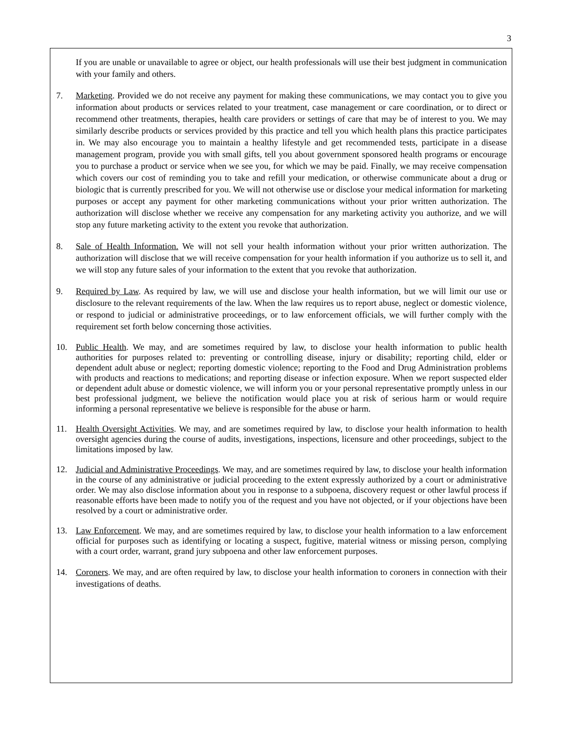3
If you are unable or unavailable to agree or object, our health professionals will use their best judgment in communication with your family and others.
7. Marketing. Provided we do not receive any payment for making these communications, we may contact you to give you information about products or services related to your treatment, case management or care coordination, or to direct or recommend other treatments, therapies, health care providers or settings of care that may be of interest to you. We may similarly describe products or services provided by this practice and tell you which health plans this practice participates in. We may also encourage you to maintain a healthy lifestyle and get recommended tests, participate in a disease management program, provide you with small gifts, tell you about government sponsored health programs or encourage you to purchase a product or service when we see you, for which we may be paid. Finally, we may receive compensation which covers our cost of reminding you to take and refill your medication, or otherwise communicate about a drug or biologic that is currently prescribed for you. We will not otherwise use or disclose your medical information for marketing purposes or accept any payment for other marketing communications without your prior written authorization. The authorization will disclose whether we receive any compensation for any marketing activity you authorize, and we will stop any future marketing activity to the extent you revoke that authorization.
8. Sale of Health Information. We will not sell your health information without your prior written authorization. The authorization will disclose that we will receive compensation for your health information if you authorize us to sell it, and we will stop any future sales of your information to the extent that you revoke that authorization.
9. Required by Law. As required by law, we will use and disclose your health information, but we will limit our use or disclosure to the relevant requirements of the law. When the law requires us to report abuse, neglect or domestic violence, or respond to judicial or administrative proceedings, or to law enforcement officials, we will further comply with the requirement set forth below concerning those activities.
10. Public Health. We may, and are sometimes required by law, to disclose your health information to public health authorities for purposes related to: preventing or controlling disease, injury or disability; reporting child, elder or dependent adult abuse or neglect; reporting domestic violence; reporting to the Food and Drug Administration problems with products and reactions to medications; and reporting disease or infection exposure. When we report suspected elder or dependent adult abuse or domestic violence, we will inform you or your personal representative promptly unless in our best professional judgment, we believe the notification would place you at risk of serious harm or would require informing a personal representative we believe is responsible for the abuse or harm.
11. Health Oversight Activities. We may, and are sometimes required by law, to disclose your health information to health oversight agencies during the course of audits, investigations, inspections, licensure and other proceedings, subject to the limitations imposed by law.
12. Judicial and Administrative Proceedings. We may, and are sometimes required by law, to disclose your health information in the course of any administrative or judicial proceeding to the extent expressly authorized by a court or administrative order. We may also disclose information about you in response to a subpoena, discovery request or other lawful process if reasonable efforts have been made to notify you of the request and you have not objected, or if your objections have been resolved by a court or administrative order.
13. Law Enforcement. We may, and are sometimes required by law, to disclose your health information to a law enforcement official for purposes such as identifying or locating a suspect, fugitive, material witness or missing person, complying with a court order, warrant, grand jury subpoena and other law enforcement purposes.
14. Coroners. We may, and are often required by law, to disclose your health information to coroners in connection with their investigations of deaths.